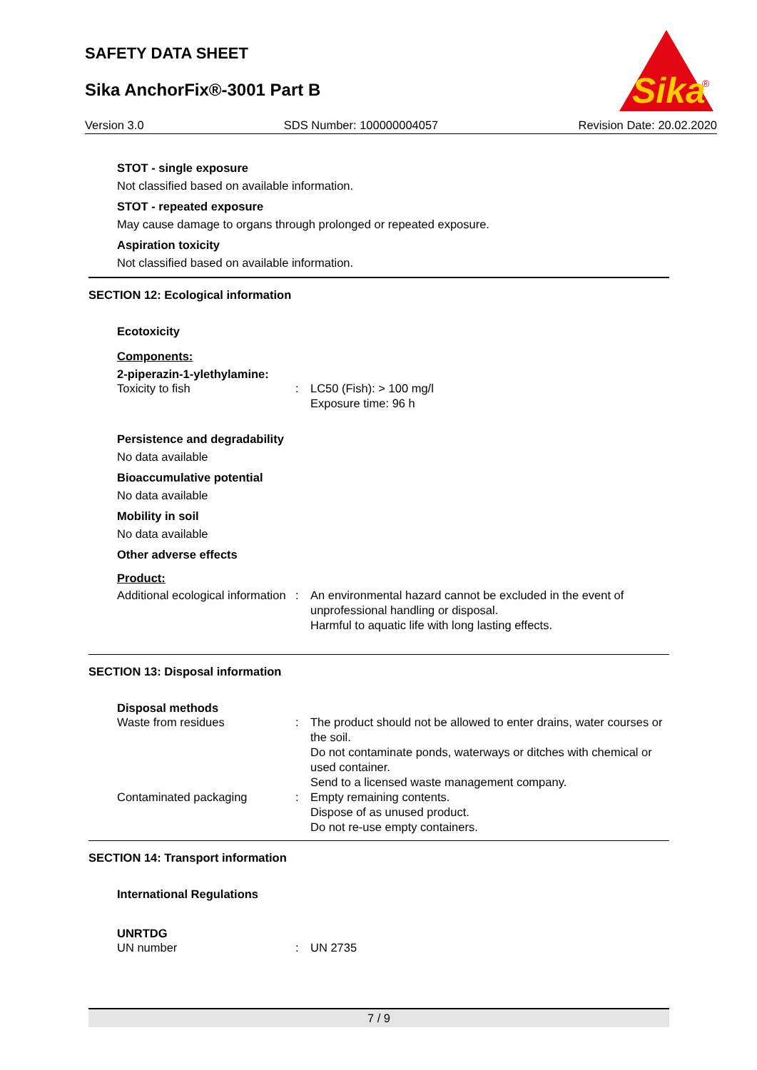SAFETY DATA SHEET
Sika AnchorFix®-3001 Part B
Sika
®
Version 3.0 SDS Number: 100000004057 Revision Date: 20.02.2020
STOT - single exposure
Not classified based on available information.
STOT - repeated exposure
May cause damage to organs through prolonged or repeated exposure.
Aspiration toxicity
Not classified based on available information.
SECTION 12: Ecological information
Ecotoxicity
Components:
2-piperazin-1-ylethylamine:
| Toxicity to fish | : | LC50 (Fish): > 100 mg/l Exposure time: 96 h |
Persistence and degradability
No data available
Bioaccumulative potential
No data available
Mobility in soil
No data available
Other adverse effects
Product:
| Additional ecological information | : | An environmental hazard cannot be excluded in the event of unprofessional handling or disposal. Harmful to aquatic life with long lasting effects. |
SECTION 13: Disposal information
Disposal methods
| Waste from residues | : | The product should not be allowed to enter drains, water courses or the soil. Do not contaminate ponds, waterways or ditches with chemical or used container. Send to a licensed waste management company. |
| Contaminated packaging | : | Empty remaining contents. Dispose of as unused product. Do not re-use empty containers. |
SECTION 14: Transport information
International Regulations
UNRTDG
| UN number | : | UN 2735 |
7 / 9